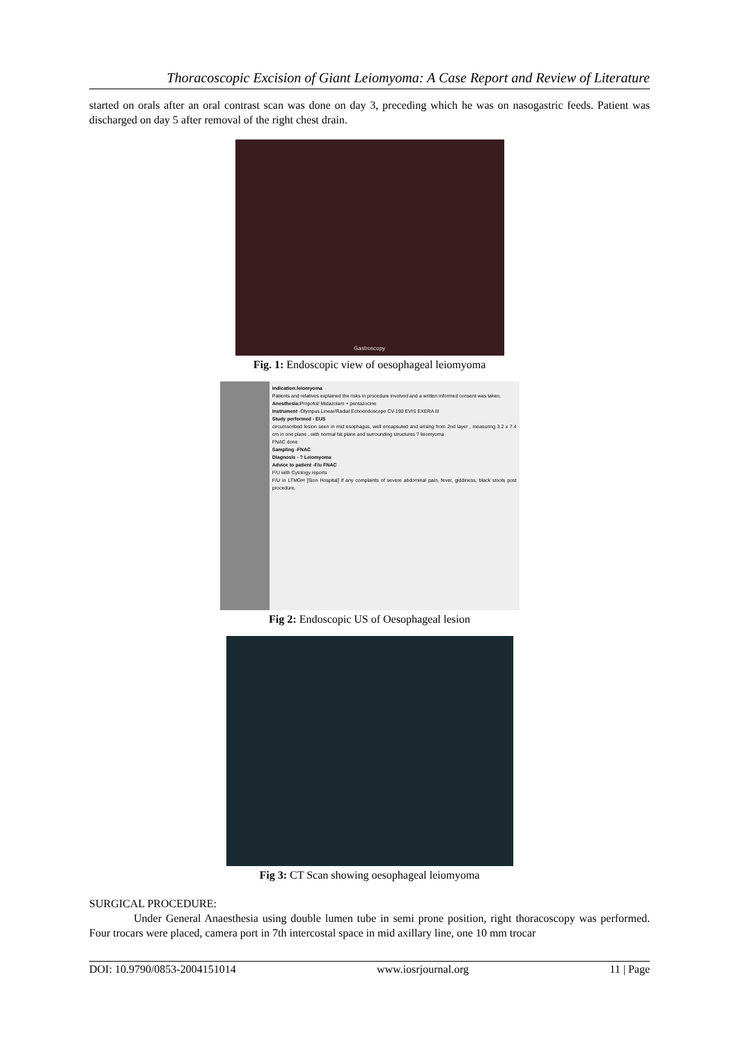Thoracoscopic Excision of Giant Leiomyoma: A Case Report and Review of Literature
started on orals after an oral contrast scan was done on day 3, preceding which he was on nasogastric feeds. Patient was discharged on day 5 after removal of the right chest drain.
Gastroscopy
Fig. 1: Endoscopic view of oesophageal leiomyoma
Indication:leiomyoma
Patients and relatives explained the risks in procedure involved and a written informed consent was taken.
Anesthesia: Propofol/ Midazolam + pentazocine
Instrument -Olympus Linear/Radial Echoendoscope CV-190 EVIS EXERA III
Study performed - EUS
circumscribed lesion seen in mid esophagus, well encapsuted and arising from 2nd layer , measuring 3.2 x 7.4 cm in one plane , with normal fat plane and surrounding structures ? leiomyoma
FNAC done
Sampling -FNAC
Diagnosis - ? Leiomyoma
Advice to patient -F/u FNAC
F/U with Cytology reports
F/U in LTMGH [Sion Hospital] if any complaints of severe abdominal pain, fever, giddiness, black stools post procedure.
Fig 2: Endoscopic US of Oesophageal lesion
Fig 3: CT Scan showing oesophageal leiomyoma
SURGICAL PROCEDURE:
Under General Anaesthesia using double lumen tube in semi prone position, right thoracoscopy was performed. Four trocars were placed, camera port in 7th intercostal space in mid axillary line, one 10 mm trocar
DOI: 10.9790/0853-2004151014 www.iosrjournal.org 11 | Page